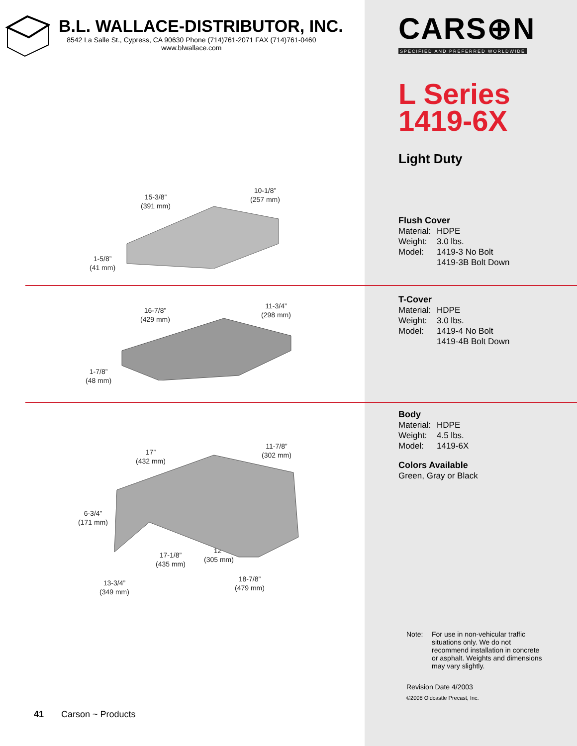B.L. WALLACE-DISTRIBUTOR, INC.
8542 La Salle St., Cypress, CA 90630 Phone (714)761-2071 FAX (714)761-0460
www.blwallace.com
15-3/8”
(391 mm)
10-1/8”
(257 mm)
1-5/8”
(41 mm)
16-7/8”
(429 mm)
11-3/4”
(298 mm)
1-7/8”
(48 mm)
17”
(432 mm)
11-7/8”
(302 mm)
6-3/4”
(171 mm)
12”
(305 mm)
17-1/8”
(435 mm)
13-3/4”
(349 mm)
18-7/8”
(479 mm)
41 Carson ~ Products
CARS⊕N
SPECIFIED AND PREFERRED WORLDWIDE
L Series
1419-6X
Light Duty
Flush Cover
Material: HDPE
Weight: 3.0 lbs.
Model: 1419-3 No Bolt
1419-3B Bolt Down
T-Cover
Material: HDPE
Weight: 3.0 lbs.
Model: 1419-4 No Bolt
1419-4B Bolt Down
Body
Material: HDPE
Weight: 4.5 lbs.
Model: 1419-6X
Colors Available
Green, Gray or Black
Note: For use in non-vehicular traffic situations only. We do not recommend installation in concrete or asphalt. Weights and dimensions may vary slightly.
Revision Date 4/2003
©2008 Oldcastle Precast, Inc.